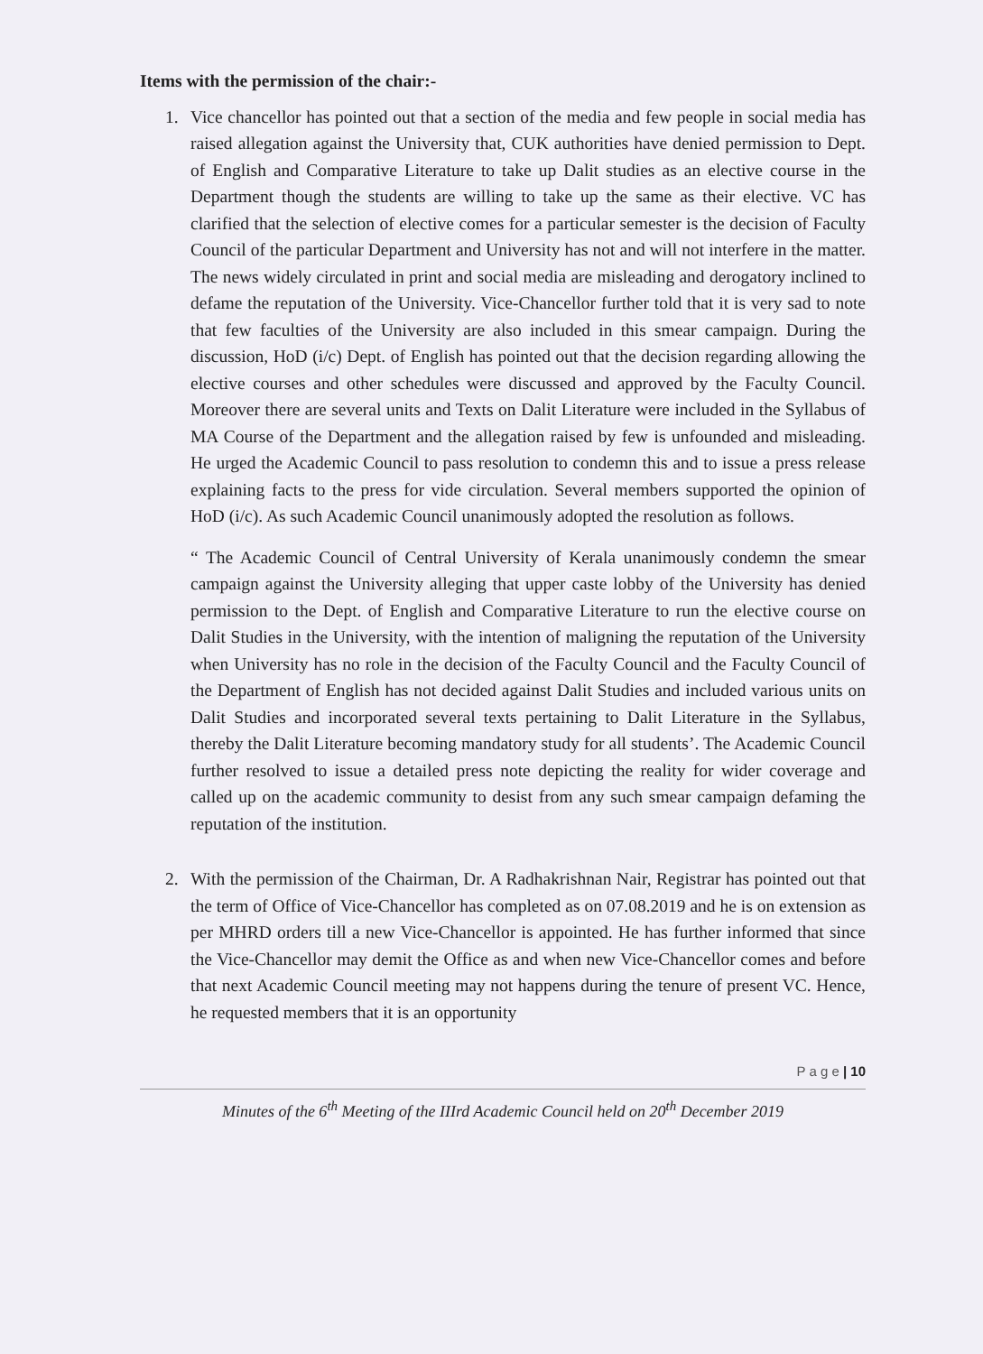Items with the permission of the chair:-
1. Vice chancellor has pointed out that a section of the media and few people in social media has raised allegation against the University that, CUK authorities have denied permission to Dept. of English and Comparative Literature to take up Dalit studies as an elective course in the Department though the students are willing to take up the same as their elective. VC has clarified that the selection of elective comes for a particular semester is the decision of Faculty Council of the particular Department and University has not and will not interfere in the matter. The news widely circulated in print and social media are misleading and derogatory inclined to defame the reputation of the University. Vice-Chancellor further told that it is very sad to note that few faculties of the University are also included in this smear campaign. During the discussion, HoD (i/c) Dept. of English has pointed out that the decision regarding allowing the elective courses and other schedules were discussed and approved by the Faculty Council. Moreover there are several units and Texts on Dalit Literature were included in the Syllabus of MA Course of the Department and the allegation raised by few is unfounded and misleading. He urged the Academic Council to pass resolution to condemn this and to issue a press release explaining facts to the press for vide circulation. Several members supported the opinion of HoD (i/c). As such Academic Council unanimously adopted the resolution as follows.
“ The Academic Council of Central University of Kerala unanimously condemn the smear campaign against the University alleging that upper caste lobby of the University has denied permission to the Dept. of English and Comparative Literature to run the elective course on Dalit Studies in the University, with the intention of maligning the reputation of the University when University has no role in the decision of the Faculty Council and the Faculty Council of the Department of English has not decided against Dalit Studies and included various units on Dalit Studies and incorporated several texts pertaining to Dalit Literature in the Syllabus, thereby the Dalit Literature becoming mandatory study for all students’. The Academic Council further resolved to issue a detailed press note depicting the reality for wider coverage and called up on the academic community to desist from any such smear campaign defaming the reputation of the institution.
2. With the permission of the Chairman, Dr. A Radhakrishnan Nair, Registrar has pointed out that the term of Office of Vice-Chancellor has completed as on 07.08.2019 and he is on extension as per MHRD orders till a new Vice-Chancellor is appointed. He has further informed that since the Vice-Chancellor may demit the Office as and when new Vice-Chancellor comes and before that next Academic Council meeting may not happens during the tenure of present VC. Hence, he requested members that it is an opportunity
P a g e | 10
Minutes of the 6<sup>th</sup> Meeting of the IIIrd Academic Council held on 20<sup>th</sup> December 2019